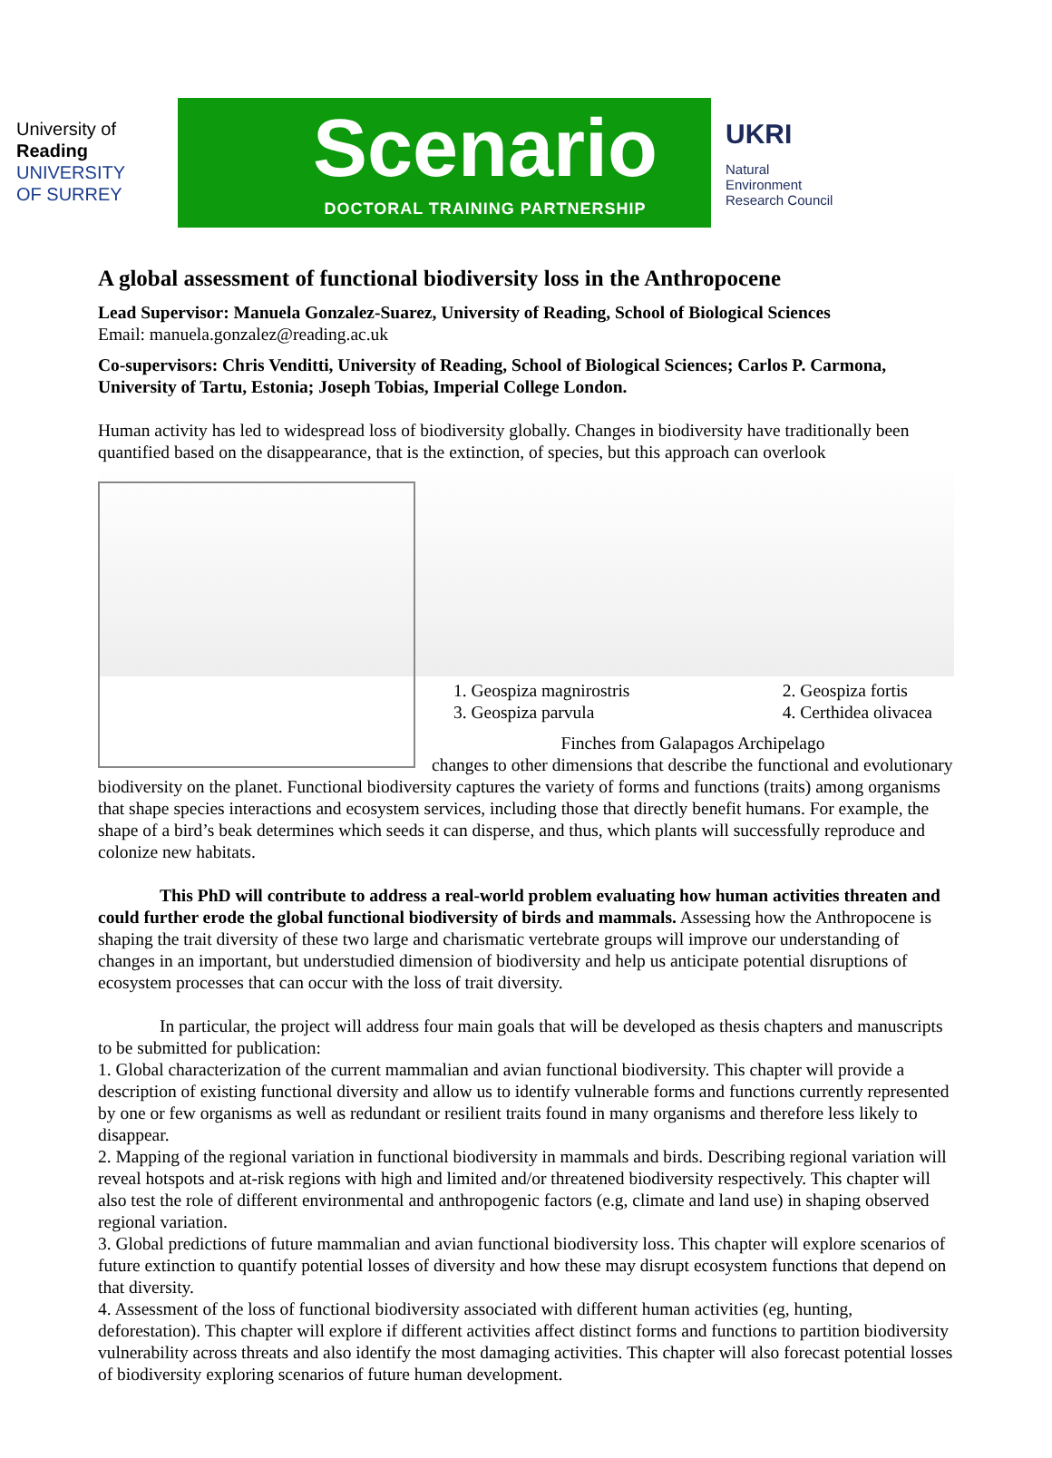University of
Reading
UNIVERSITY OF SURREY
Scenario
DOCTORAL TRAINING PARTNERSHIP
UKRI
Natural
Environment
Research Council
A global assessment of functional biodiversity loss in the Anthropocene
Lead Supervisor: Manuela Gonzalez-Suarez, University of Reading, School of Biological Sciences
Email: manuela.gonzalez@reading.ac.uk
Co-supervisors: Chris Venditti, University of Reading, School of Biological Sciences; Carlos P. Carmona, University of Tartu, Estonia; Joseph Tobias, Imperial College London.
Human activity has led to widespread loss of biodiversity globally. Changes in biodiversity have traditionally been quantified based on the disappearance, that is the extinction, of species, but this approach can overlook
1. Geospiza magnirostris
3. Geospiza parvula 2. Geospiza fortis
4. Certhidea olivacea
Finches from Galapagos Archipelago
changes to other dimensions that describe the functional and evolutionary biodiversity on the planet. Functional biodiversity captures the variety of forms and functions (traits) among organisms that shape species interactions and ecosystem services, including those that directly benefit humans. For example, the shape of a bird’s beak determines which seeds it can disperse, and thus, which plants will successfully reproduce and colonize new habitats.
This PhD will contribute to address a real-world problem evaluating how human activities threaten and could further erode the global functional biodiversity of birds and mammals. Assessing how the Anthropocene is shaping the trait diversity of these two large and charismatic vertebrate groups will improve our understanding of changes in an important, but understudied dimension of biodiversity and help us anticipate potential disruptions of ecosystem processes that can occur with the loss of trait diversity.
In particular, the project will address four main goals that will be developed as thesis chapters and manuscripts to be submitted for publication:
1. Global characterization of the current mammalian and avian functional biodiversity. This chapter will provide a description of existing functional diversity and allow us to identify vulnerable forms and functions currently represented by one or few organisms as well as redundant or resilient traits found in many organisms and therefore less likely to disappear.
2. Mapping of the regional variation in functional biodiversity in mammals and birds. Describing regional variation will reveal hotspots and at-risk regions with high and limited and/or threatened biodiversity respectively. This chapter will also test the role of different environmental and anthropogenic factors (e.g, climate and land use) in shaping observed regional variation.
3. Global predictions of future mammalian and avian functional biodiversity loss. This chapter will explore scenarios of future extinction to quantify potential losses of diversity and how these may disrupt ecosystem functions that depend on that diversity.
4. Assessment of the loss of functional biodiversity associated with different human activities (eg, hunting, deforestation). This chapter will explore if different activities affect distinct forms and functions to partition biodiversity vulnerability across threats and also identify the most damaging activities. This chapter will also forecast potential losses of biodiversity exploring scenarios of future human development.